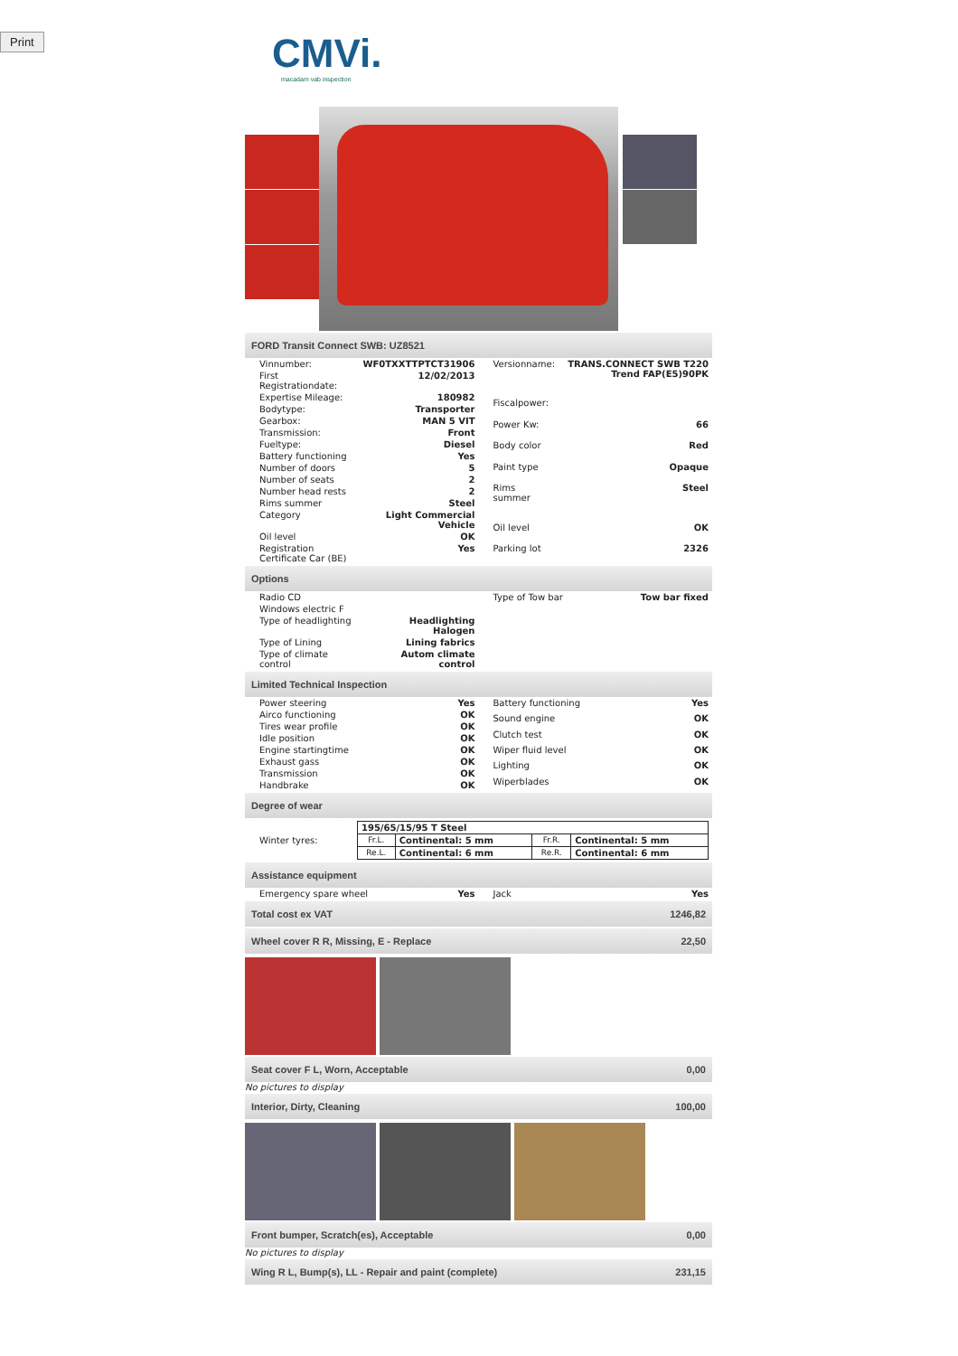Print
CMVi.
macadam vab inspection
FORD Transit Connect SWB: UZ8521
| Vinnumber: | WF0TXXTTPTCT31906 |
| First Registrationdate: | 12/02/2013 |
| Expertise Mileage: | 180982 |
| Bodytype: | Transporter |
| Gearbox: | MAN 5 VIT |
| Transmission: | Front |
| Fueltype: | Diesel |
| Battery functioning | Yes |
| Number of doors | 5 |
| Number of seats | 2 |
| Number head rests | 2 |
| Rims summer | Steel |
| Category | Light Commercial Vehicle |
| Oil level | OK |
| Registration Certificate Car (BE) | Yes |
| Versionname: | TRANS.CONNECT SWB T220 Trend FAP(E5)90PK |
| Fiscalpower: | |
| Power Kw: | 66 |
| Body color | Red |
| Paint type | Opaque |
| Rims summer | Steel |
| Oil level | OK |
| Parking lot | 2326 |
Options
| Radio CD | |
| Windows electric F | |
| Type of headlighting | Headlighting Halogen |
| Type of Lining | Lining fabrics |
| Type of climate control | Autom climate control |
| Type of Tow bar | Tow bar fixed |
Limited Technical Inspection
| Power steering | Yes |
| Airco functioning | OK |
| Tires wear profile | OK |
| Idle position | OK |
| Engine startingtime | OK |
| Exhaust gass | OK |
| Transmission | OK |
| Handbrake | OK |
| Battery functioning | Yes |
| Sound engine | OK |
| Clutch test | OK |
| Wiper fluid level | OK |
| Lighting | OK |
| Wiperblades | OK |
Degree of wear
| Winter tyres: | / 195/65/15/95 T Steel / / / / / Fr.L. / Continental: 5 mm / Fr.R. / Continental: 5 mm / / Re.L. / Continental: 6 mm / Re.R. / Continental: 6 mm / |
Assistance equipment
| Emergency spare wheel | Yes |
| Jack | Yes |
Total cost ex VAT 1246,82
Wheel cover R R, Missing, E - Replace 22,50
Seat cover F L, Worn, Acceptable 0,00
No pictures to display
Interior, Dirty, Cleaning 100,00
Front bumper, Scratch(es), Acceptable 0,00
No pictures to display
Wing R L, Bump(s), LL - Repair and paint (complete) 231,15